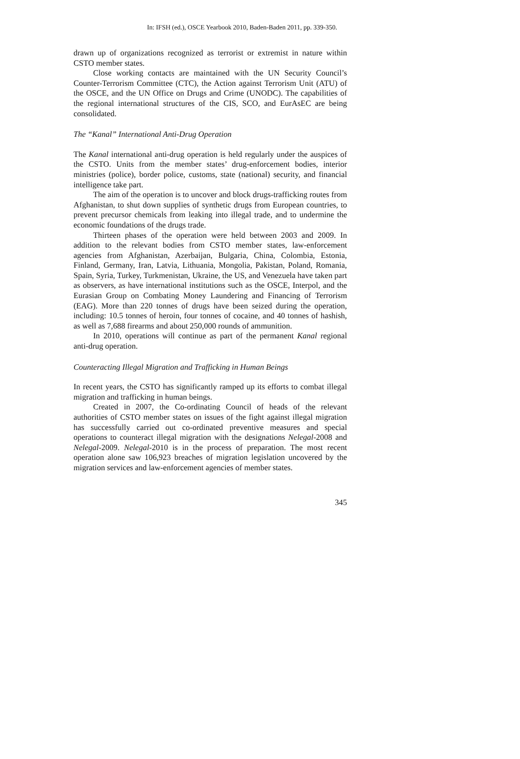In: IFSH (ed.), OSCE Yearbook 2010, Baden-Baden 2011, pp. 339-350.
drawn up of organizations recognized as terrorist or extremist in nature within CSTO member states.
Close working contacts are maintained with the UN Security Council’s Counter-Terrorism Committee (CTC), the Action against Terrorism Unit (ATU) of the OSCE, and the UN Office on Drugs and Crime (UNODC). The capabilities of the regional international structures of the CIS, SCO, and EurAsEC are being consolidated.
The “Kanal” International Anti-Drug Operation
The Kanal international anti-drug operation is held regularly under the auspices of the CSTO. Units from the member states’ drug-enforcement bodies, interior ministries (police), border police, customs, state (national) security, and financial intelligence take part.
The aim of the operation is to uncover and block drugs-trafficking routes from Afghanistan, to shut down supplies of synthetic drugs from European countries, to prevent precursor chemicals from leaking into illegal trade, and to undermine the economic foundations of the drugs trade.
Thirteen phases of the operation were held between 2003 and 2009. In addition to the relevant bodies from CSTO member states, law-enforcement agencies from Afghanistan, Azerbaijan, Bulgaria, China, Colombia, Estonia, Finland, Germany, Iran, Latvia, Lithuania, Mongolia, Pakistan, Poland, Romania, Spain, Syria, Turkey, Turkmenistan, Ukraine, the US, and Venezuela have taken part as observers, as have international institutions such as the OSCE, Interpol, and the Eurasian Group on Combating Money Laundering and Financing of Terrorism (EAG). More than 220 tonnes of drugs have been seized during the operation, including: 10.5 tonnes of heroin, four tonnes of cocaine, and 40 tonnes of hashish, as well as 7,688 firearms and about 250,000 rounds of ammunition.
In 2010, operations will continue as part of the permanent Kanal regional anti-drug operation.
Counteracting Illegal Migration and Trafficking in Human Beings
In recent years, the CSTO has significantly ramped up its efforts to combat illegal migration and trafficking in human beings.
Created in 2007, the Co-ordinating Council of heads of the relevant authorities of CSTO member states on issues of the fight against illegal migration has successfully carried out co-ordinated preventive measures and special operations to counteract illegal migration with the designations Nelegal-2008 and Nelegal-2009. Nelegal-2010 is in the process of preparation. The most recent operation alone saw 106,923 breaches of migration legislation uncovered by the migration services and law-enforcement agencies of member states.
345